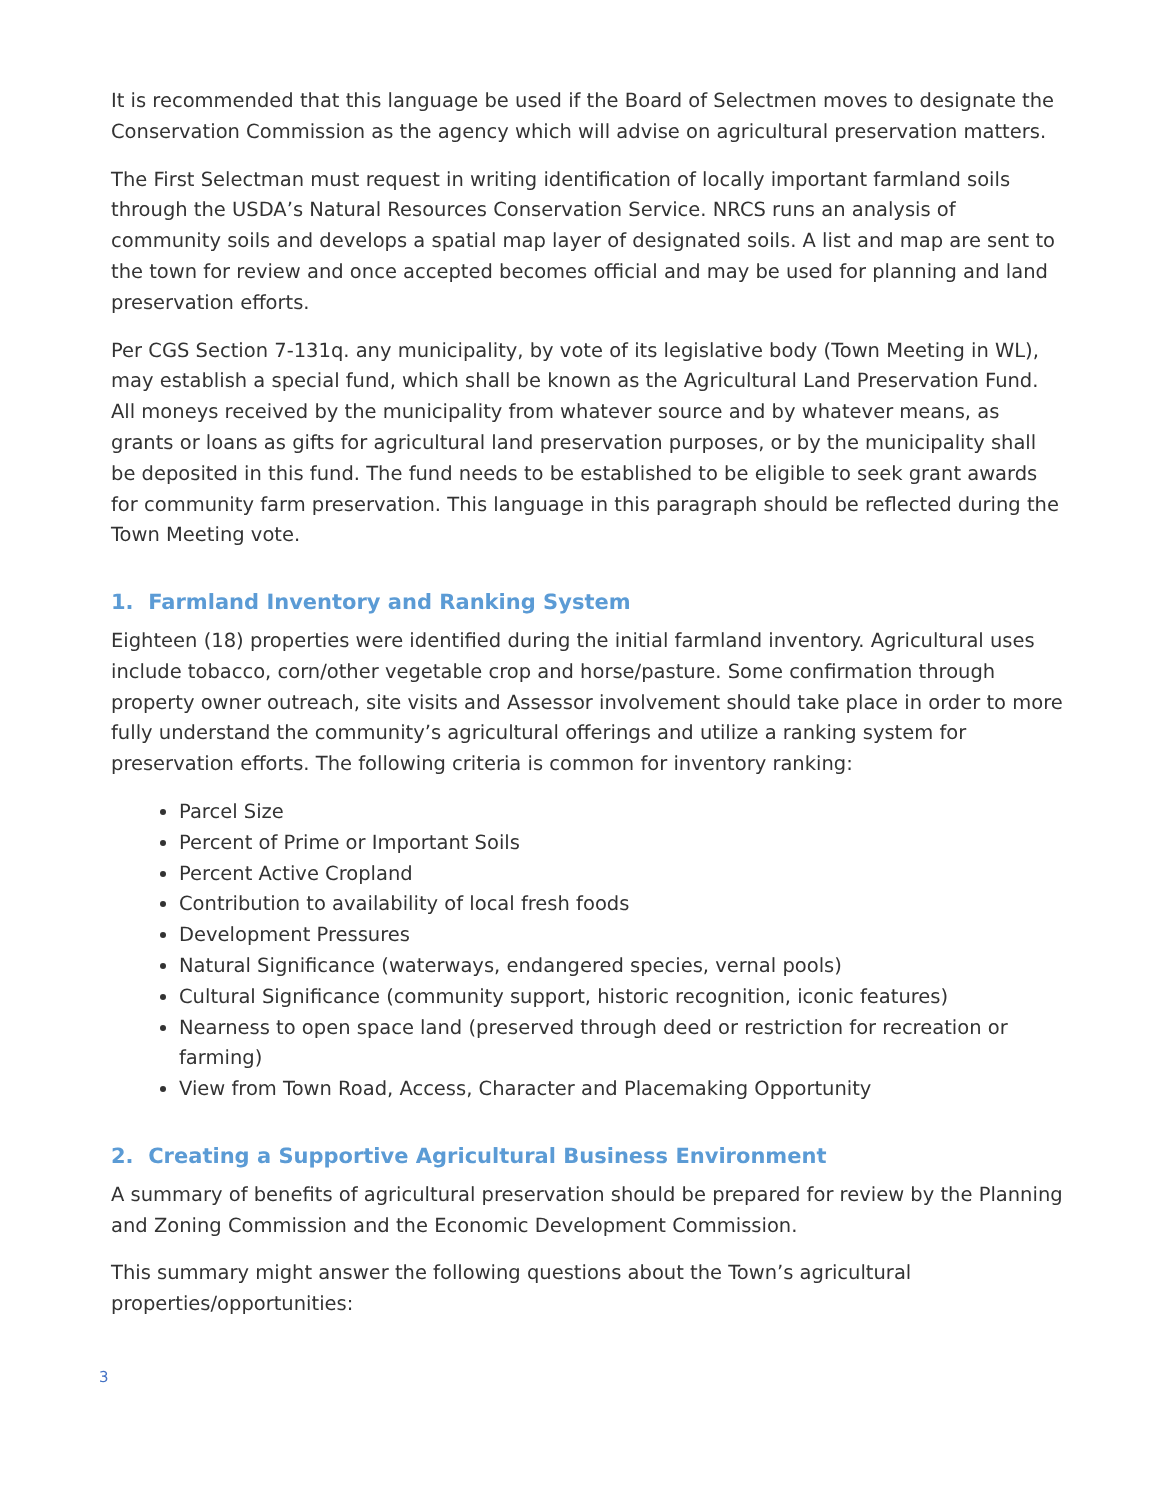It is recommended that this language be used if the Board of Selectmen moves to designate the Conservation Commission as the agency which will advise on agricultural preservation matters.
The First Selectman must request in writing identification of locally important farmland soils through the USDA’s Natural Resources Conservation Service. NRCS runs an analysis of community soils and develops a spatial map layer of designated soils. A list and map are sent to the town for review and once accepted becomes official and may be used for planning and land preservation efforts.
Per CGS Section 7-131q. any municipality, by vote of its legislative body (Town Meeting in WL), may establish a special fund, which shall be known as the Agricultural Land Preservation Fund. All moneys received by the municipality from whatever source and by whatever means, as grants or loans as gifts for agricultural land preservation purposes, or by the municipality shall be deposited in this fund. The fund needs to be established to be eligible to seek grant awards for community farm preservation. This language in this paragraph should be reflected during the Town Meeting vote.
1. Farmland Inventory and Ranking System
Eighteen (18) properties were identified during the initial farmland inventory. Agricultural uses include tobacco, corn/other vegetable crop and horse/pasture. Some confirmation through property owner outreach, site visits and Assessor involvement should take place in order to more fully understand the community’s agricultural offerings and utilize a ranking system for preservation efforts. The following criteria is common for inventory ranking:
Parcel Size
Percent of Prime or Important Soils
Percent Active Cropland
Contribution to availability of local fresh foods
Development Pressures
Natural Significance (waterways, endangered species, vernal pools)
Cultural Significance (community support, historic recognition, iconic features)
Nearness to open space land (preserved through deed or restriction for recreation or farming)
View from Town Road, Access, Character and Placemaking Opportunity
2. Creating a Supportive Agricultural Business Environment
A summary of benefits of agricultural preservation should be prepared for review by the Planning and Zoning Commission and the Economic Development Commission.
This summary might answer the following questions about the Town’s agricultural properties/opportunities:
3